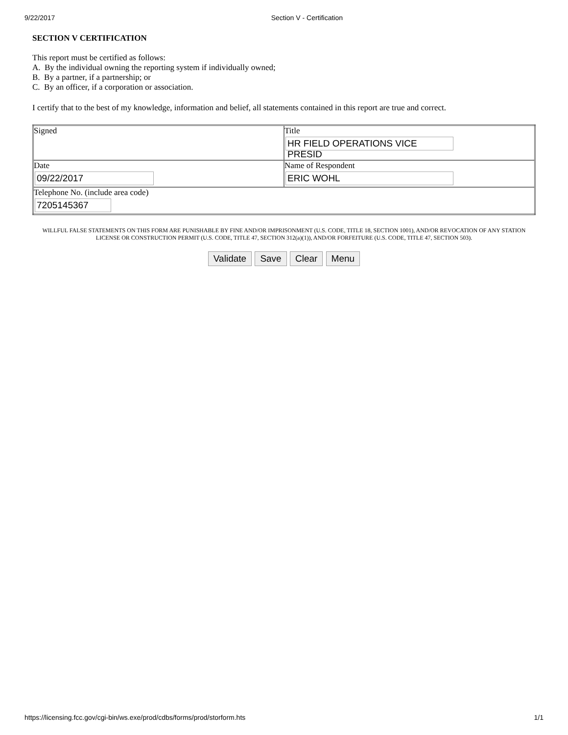9/22/2017 Section V - Certification
SECTION V CERTIFICATION
This report must be certified as follows:
A. By the individual owning the reporting system if individually owned;
B. By a partner, if a partnership; or
C. By an officer, if a corporation or association.
I certify that to the best of my knowledge, information and belief, all statements contained in this report are true and correct.
| Signed | Title HR FIELD OPERATIONS VICE PRESID |
| Date 09/22/2017 | Name of Respondent ERIC WOHL |
| Telephone No. (include area code) 7205145367 | |
WILLFUL FALSE STATEMENTS ON THIS FORM ARE PUNISHABLE BY FINE AND/OR IMPRISONMENT (U.S. CODE, TITLE 18, SECTION 1001), AND/OR REVOCATION OF ANY STATION LICENSE OR CONSTRUCTION PERMIT (U.S. CODE, TITLE 47, SECTION 312(a)(1)), AND/OR FORFEITURE (U.S. CODE, TITLE 47, SECTION 503).
Validate Save Clear Menu
https://licensing.fcc.gov/cgi-bin/ws.exe/prod/cdbs/forms/prod/storform.hts 1/1